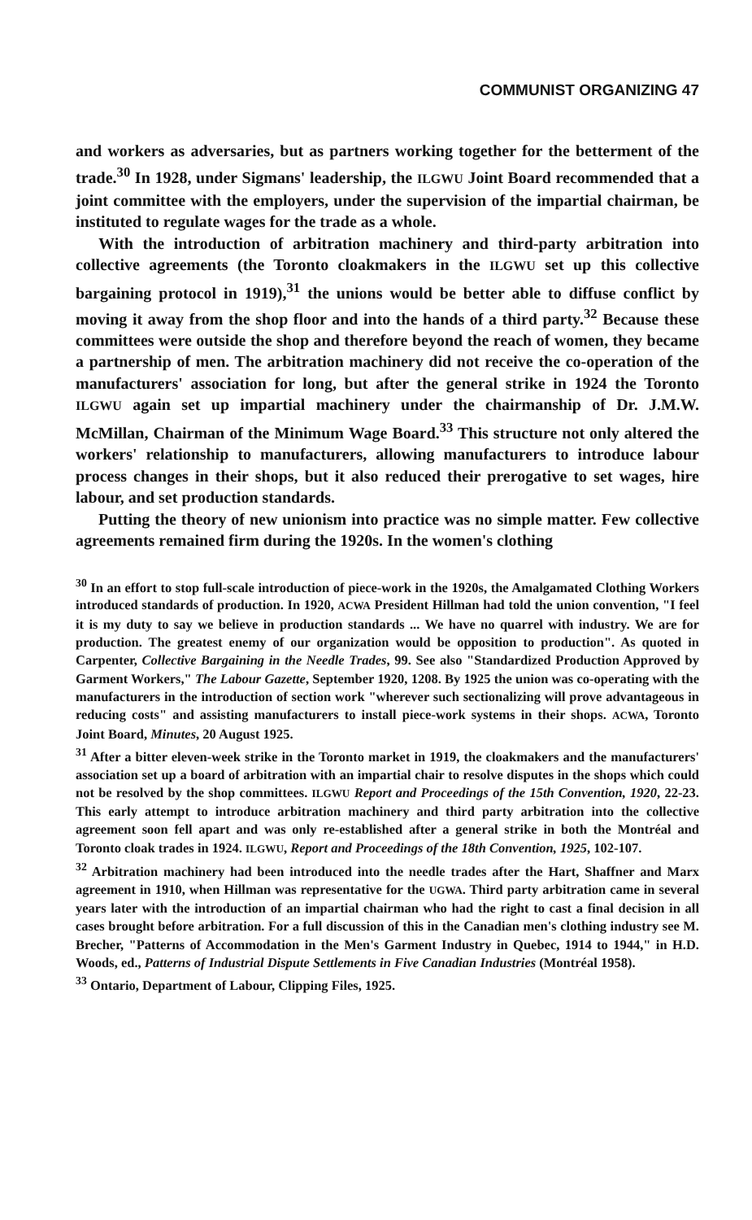COMMUNIST ORGANIZING 47
and workers as adversaries, but as partners working together for the betterment of the trade.<sup>30</sup> In 1928, under Sigmans' leadership, the ILGWU Joint Board recommended that a joint committee with the employers, under the supervision of the impartial chairman, be instituted to regulate wages for the trade as a whole.
With the introduction of arbitration machinery and third-party arbitration into collective agreements (the Toronto cloakmakers in the ILGWU set up this collective bargaining protocol in 1919),<sup>31</sup> the unions would be better able to diffuse conflict by moving it away from the shop floor and into the hands of a third party.<sup>32</sup> Because these committees were outside the shop and therefore beyond the reach of women, they became a partnership of men. The arbitration machinery did not receive the co-operation of the manufacturers' association for long, but after the general strike in 1924 the Toronto ILGWU again set up impartial machinery under the chairmanship of Dr. J.M.W. McMillan, Chairman of the Minimum Wage Board.<sup>33</sup> This structure not only altered the workers' relationship to manufacturers, allowing manufacturers to introduce labour process changes in their shops, but it also reduced their prerogative to set wages, hire labour, and set production standards.
Putting the theory of new unionism into practice was no simple matter. Few collective agreements remained firm during the 1920s. In the women's clothing
<sup>30</sup> In an effort to stop full-scale introduction of piece-work in the 1920s, the Amalgamated Clothing Workers introduced standards of production. In 1920, ACWA President Hillman had told the union convention, "I feel it is my duty to say we believe in production standards ... We have no quarrel with industry. We are for production. The greatest enemy of our organization would be opposition to production". As quoted in Carpenter, Collective Bargaining in the Needle Trades, 99. See also "Standardized Production Approved by Garment Workers," The Labour Gazette, September 1920, 1208. By 1925 the union was co-operating with the manufacturers in the introduction of section work "wherever such sectionalizing will prove advantageous in reducing costs" and assisting manufacturers to install piece-work systems in their shops. ACWA, Toronto Joint Board, Minutes, 20 August 1925.
<sup>31</sup> After a bitter eleven-week strike in the Toronto market in 1919, the cloakmakers and the manufacturers' association set up a board of arbitration with an impartial chair to resolve disputes in the shops which could not be resolved by the shop committees. ILGWU Report and Proceedings of the 15th Convention, 1920, 22-23. This early attempt to introduce arbitration machinery and third party arbitration into the collective agreement soon fell apart and was only re-established after a general strike in both the Montréal and Toronto cloak trades in 1924. ILGWU, Report and Proceedings of the 18th Convention, 1925, 102-107.
<sup>32</sup> Arbitration machinery had been introduced into the needle trades after the Hart, Shaffner and Marx agreement in 1910, when Hillman was representative for the UGWA. Third party arbitration came in several years later with the introduction of an impartial chairman who had the right to cast a final decision in all cases brought before arbitration. For a full discussion of this in the Canadian men's clothing industry see M. Brecher, "Patterns of Accommodation in the Men's Garment Industry in Quebec, 1914 to 1944," in H.D. Woods, ed., Patterns of Industrial Dispute Settlements in Five Canadian Industries (Montréal 1958).
<sup>33</sup> Ontario, Department of Labour, Clipping Files, 1925.